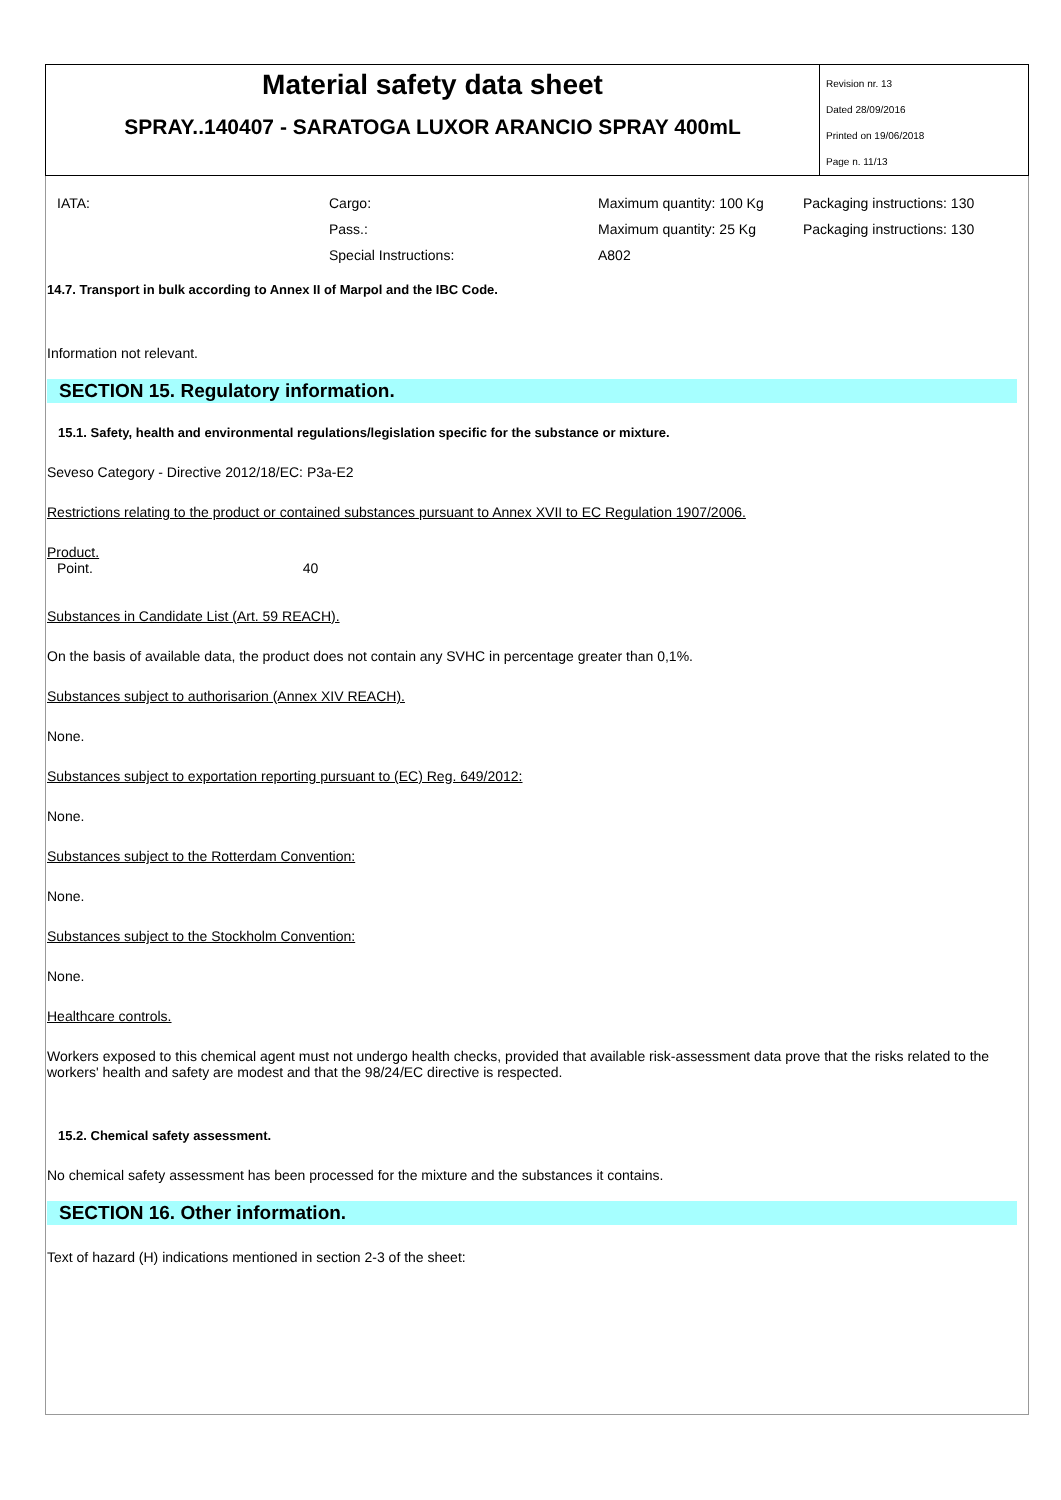Material safety data sheet
SPRAY..140407 - SARATOGA LUXOR ARANCIO SPRAY 400mL
Revision nr. 13
Dated 28/09/2016
Printed on 19/06/2018
Page n. 11/13
| IATA: | Cargo: | Maximum quantity: 100 Kg | Packaging instructions: 130 |
| | Pass.: | Maximum quantity: 25 Kg | Packaging instructions: 130 |
| | Special Instructions: | A802 | |
14.7. Transport in bulk according to Annex II of Marpol and the IBC Code.
Information not relevant.
SECTION 15. Regulatory information.
15.1. Safety, health and environmental regulations/legislation specific for the substance or mixture.
Seveso Category - Directive 2012/18/EC: P3a-E2
Restrictions relating to the product or contained substances pursuant to Annex XVII to EC Regulation 1907/2006.
Product.
Point. 40
Substances in Candidate List (Art. 59 REACH).
On the basis of available data, the product does not contain any SVHC in percentage greater than 0,1%.
Substances subject to authorisarion (Annex XIV REACH).
None.
Substances subject to exportation reporting pursuant to (EC) Reg. 649/2012:
None.
Substances subject to the Rotterdam Convention:
None.
Substances subject to the Stockholm Convention:
None.
Healthcare controls.
Workers exposed to this chemical agent must not undergo health checks, provided that available risk-assessment data prove that the risks related to the workers' health and safety are modest and that the 98/24/EC directive is respected.
15.2. Chemical safety assessment.
No chemical safety assessment has been processed for the mixture and the substances it contains.
SECTION 16. Other information.
Text of hazard (H) indications mentioned in section 2-3 of the sheet: